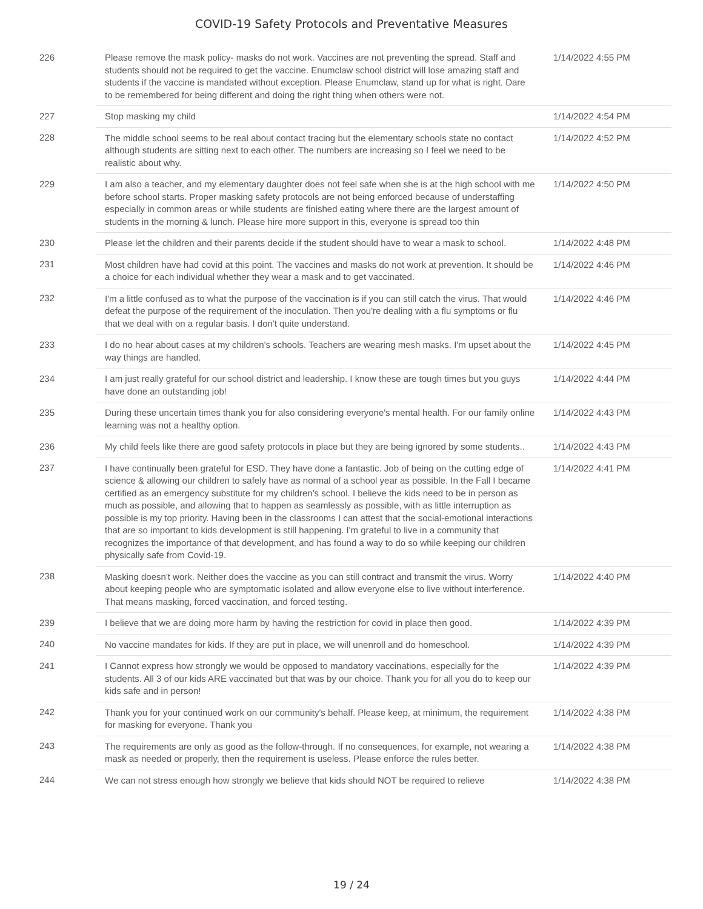COVID-19 Safety Protocols and Preventative Measures
| 226 | Please remove the mask policy- masks do not work. Vaccines are not preventing the spread. Staff and students should not be required to get the vaccine. Enumclaw school district will lose amazing staff and students if the vaccine is mandated without exception. Please Enumclaw, stand up for what is right. Dare to be remembered for being different and doing the right thing when others were not. | 1/14/2022 4:55 PM |
| 227 | Stop masking my child | 1/14/2022 4:54 PM |
| 228 | The middle school seems to be real about contact tracing but the elementary schools state no contact although students are sitting next to each other. The numbers are increasing so I feel we need to be realistic about why. | 1/14/2022 4:52 PM |
| 229 | I am also a teacher, and my elementary daughter does not feel safe when she is at the high school with me before school starts. Proper masking safety protocols are not being enforced because of understaffing especially in common areas or while students are finished eating where there are the largest amount of students in the morning & lunch. Please hire more support in this, everyone is spread too thin | 1/14/2022 4:50 PM |
| 230 | Please let the children and their parents decide if the student should have to wear a mask to school. | 1/14/2022 4:48 PM |
| 231 | Most children have had covid at this point. The vaccines and masks do not work at prevention. It should be a choice for each individual whether they wear a mask and to get vaccinated. | 1/14/2022 4:46 PM |
| 232 | I'm a little confused as to what the purpose of the vaccination is if you can still catch the virus. That would defeat the purpose of the requirement of the inoculation. Then you're dealing with a flu symptoms or flu that we deal with on a regular basis. I don't quite understand. | 1/14/2022 4:46 PM |
| 233 | I do no hear about cases at my children's schools. Teachers are wearing mesh masks. I'm upset about the way things are handled. | 1/14/2022 4:45 PM |
| 234 | I am just really grateful for our school district and leadership. I know these are tough times but you guys have done an outstanding job! | 1/14/2022 4:44 PM |
| 235 | During these uncertain times thank you for also considering everyone's mental health. For our family online learning was not a healthy option. | 1/14/2022 4:43 PM |
| 236 | My child feels like there are good safety protocols in place but they are being ignored by some students.. | 1/14/2022 4:43 PM |
| 237 | I have continually been grateful for ESD. They have done a fantastic. Job of being on the cutting edge of science & allowing our children to safely have as normal of a school year as possible. In the Fall I became certified as an emergency substitute for my children's school. I believe the kids need to be in person as much as possible, and allowing that to happen as seamlessly as possible, with as little interruption as possible is my top priority. Having been in the classrooms I can attest that the social-emotional interactions that are so important to kids development is still happening. I'm grateful to live in a community that recognizes the importance of that development, and has found a way to do so while keeping our children physically safe from Covid-19. | 1/14/2022 4:41 PM |
| 238 | Masking doesn't work. Neither does the vaccine as you can still contract and transmit the virus. Worry about keeping people who are symptomatic isolated and allow everyone else to live without interference. That means masking, forced vaccination, and forced testing. | 1/14/2022 4:40 PM |
| 239 | I believe that we are doing more harm by having the restriction for covid in place then good. | 1/14/2022 4:39 PM |
| 240 | No vaccine mandates for kids. If they are put in place, we will unenroll and do homeschool. | 1/14/2022 4:39 PM |
| 241 | I Cannot express how strongly we would be opposed to mandatory vaccinations, especially for the students. All 3 of our kids ARE vaccinated but that was by our choice. Thank you for all you do to keep our kids safe and in person! | 1/14/2022 4:39 PM |
| 242 | Thank you for your continued work on our community's behalf. Please keep, at minimum, the requirement for masking for everyone. Thank you | 1/14/2022 4:38 PM |
| 243 | The requirements are only as good as the follow-through. If no consequences, for example, not wearing a mask as needed or properly, then the requirement is useless. Please enforce the rules better. | 1/14/2022 4:38 PM |
| 244 | We can not stress enough how strongly we believe that kids should NOT be required to relieve | 1/14/2022 4:38 PM |
19 / 24